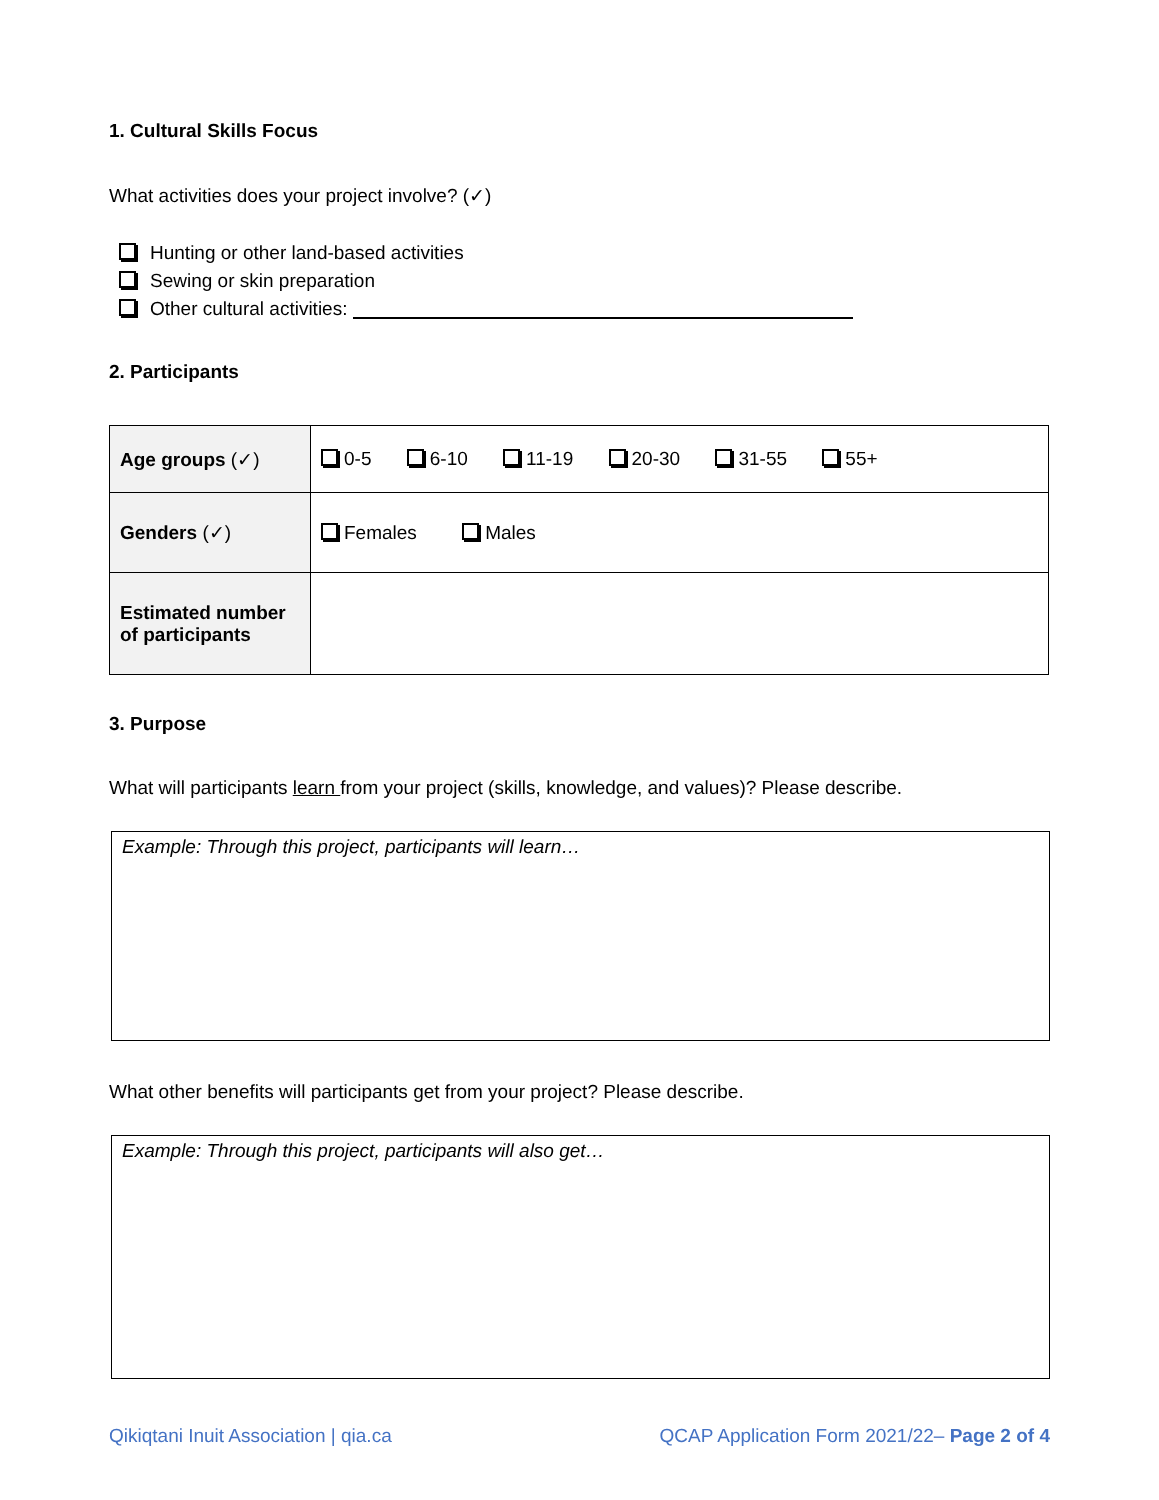1. Cultural Skills Focus
What activities does your project involve? (✓)
Hunting or other land-based activities
Sewing or skin preparation
Other cultural activities:
2. Participants
| Age groups (✓) | 0-5 6-10 11-19 20-30 31-55 55+ |
| Genders (✓) | Females Males |
| Estimated number of participants | |
3. Purpose
What will participants learn from your project (skills, knowledge, and values)? Please describe.
Example: Through this project, participants will learn…
What other benefits will participants get from your project? Please describe.
Example: Through this project, participants will also get…
Qikiqtani Inuit Association | qia.ca QCAP Application Form 2021/22– Page 2 of 4